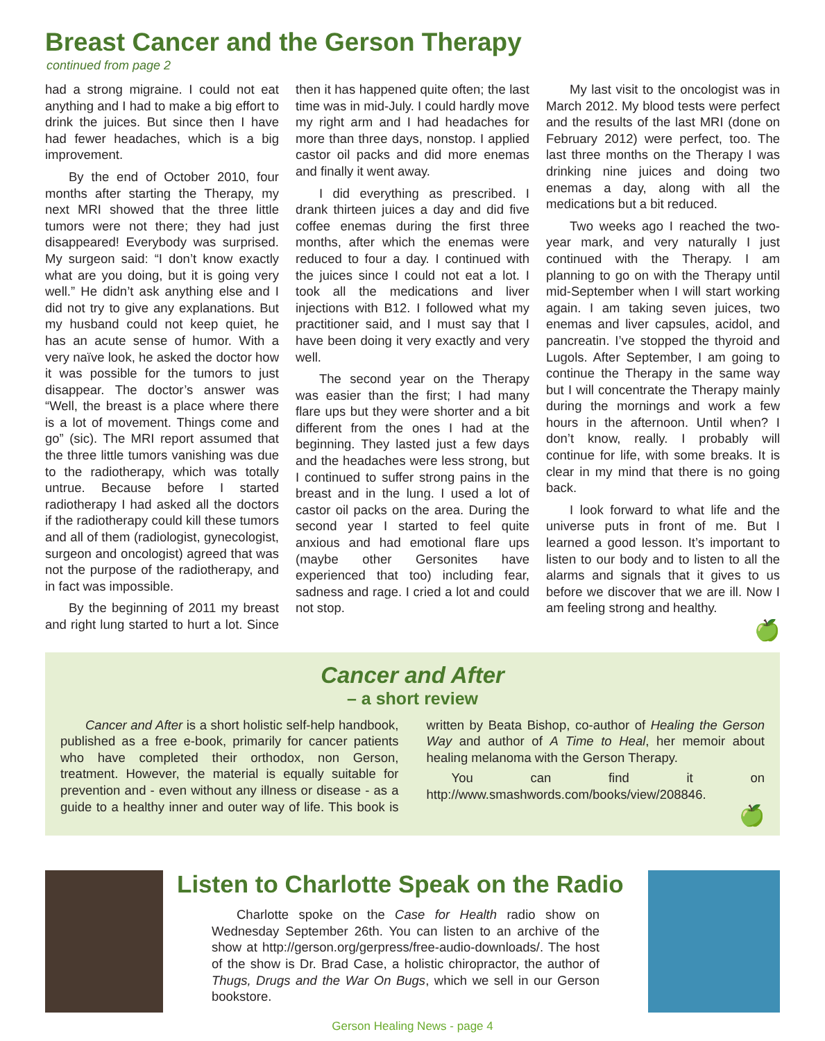Breast Cancer and the Gerson Therapy
continued from page 2
had a strong migraine. I could not eat anything and I had to make a big effort to drink the juices. But since then I have had fewer headaches, which is a big improvement.
By the end of October 2010, four months after starting the Therapy, my next MRI showed that the three little tumors were not there; they had just disappeared! Everybody was surprised. My surgeon said: “I don’t know exactly what are you doing, but it is going very well.” He didn’t ask anything else and I did not try to give any explanations. But my husband could not keep quiet, he has an acute sense of humor. With a very naïve look, he asked the doctor how it was possible for the tumors to just disappear. The doctor’s answer was “Well, the breast is a place where there is a lot of movement. Things come and go” (sic). The MRI report assumed that the three little tumors vanishing was due to the radiotherapy, which was totally untrue. Because before I started radiotherapy I had asked all the doctors if the radiotherapy could kill these tumors and all of them (radiologist, gynecologist, surgeon and oncologist) agreed that was not the purpose of the radiotherapy, and in fact was impossible.
By the beginning of 2011 my breast and right lung started to hurt a lot. Since then it has happened quite often; the last time was in mid-July. I could hardly move my right arm and I had headaches for more than three days, nonstop. I applied castor oil packs and did more enemas and finally it went away.
I did everything as prescribed. I drank thirteen juices a day and did five coffee enemas during the first three months, after which the enemas were reduced to four a day. I continued with the juices since I could not eat a lot. I took all the medications and liver injections with B12. I followed what my practitioner said, and I must say that I have been doing it very exactly and very well.
The second year on the Therapy was easier than the first; I had many flare ups but they were shorter and a bit different from the ones I had at the beginning. They lasted just a few days and the headaches were less strong, but I continued to suffer strong pains in the breast and in the lung. I used a lot of castor oil packs on the area. During the second year I started to feel quite anxious and had emotional flare ups (maybe other Gersonites have experienced that too) including fear, sadness and rage. I cried a lot and could not stop.
My last visit to the oncologist was in March 2012. My blood tests were perfect and the results of the last MRI (done on February 2012) were perfect, too. The last three months on the Therapy I was drinking nine juices and doing two enemas a day, along with all the medications but a bit reduced.
Two weeks ago I reached the two-year mark, and very naturally I just continued with the Therapy. I am planning to go on with the Therapy until mid-September when I will start working again. I am taking seven juices, two enemas and liver capsules, acidol, and pancreatin. I’ve stopped the thyroid and Lugols. After September, I am going to continue the Therapy in the same way but I will concentrate the Therapy mainly during the mornings and work a few hours in the afternoon. Until when? I don’t know, really. I probably will continue for life, with some breaks. It is clear in my mind that there is no going back.
I look forward to what life and the universe puts in front of me. But I learned a good lesson. It’s important to listen to our body and to listen to all the alarms and signals that it gives to us before we discover that we are ill. Now I am feeling strong and healthy.
🍏
Cancer and After
– a short review
Cancer and After is a short holistic self-help handbook, published as a free e-book, primarily for cancer patients who have completed their orthodox, non Gerson, treatment. However, the material is equally suitable for prevention and - even without any illness or disease - as a guide to a healthy inner and outer way of life. This book is written by Beata Bishop, co-author of Healing the Gerson Way and author of A Time to Heal, her memoir about healing melanoma with the Gerson Therapy.
You can find it on http://www.smashwords.com/books/view/208846.
🍏
Listen to Charlotte Speak on the Radio
Charlotte spoke on the Case for Health radio show on Wednesday September 26th. You can listen to an archive of the show at http://gerson.org/gerpress/free-audio-downloads/. The host of the show is Dr. Brad Case, a holistic chiropractor, the author of Thugs, Drugs and the War On Bugs, which we sell in our Gerson bookstore.
Gerson Healing News - page 4